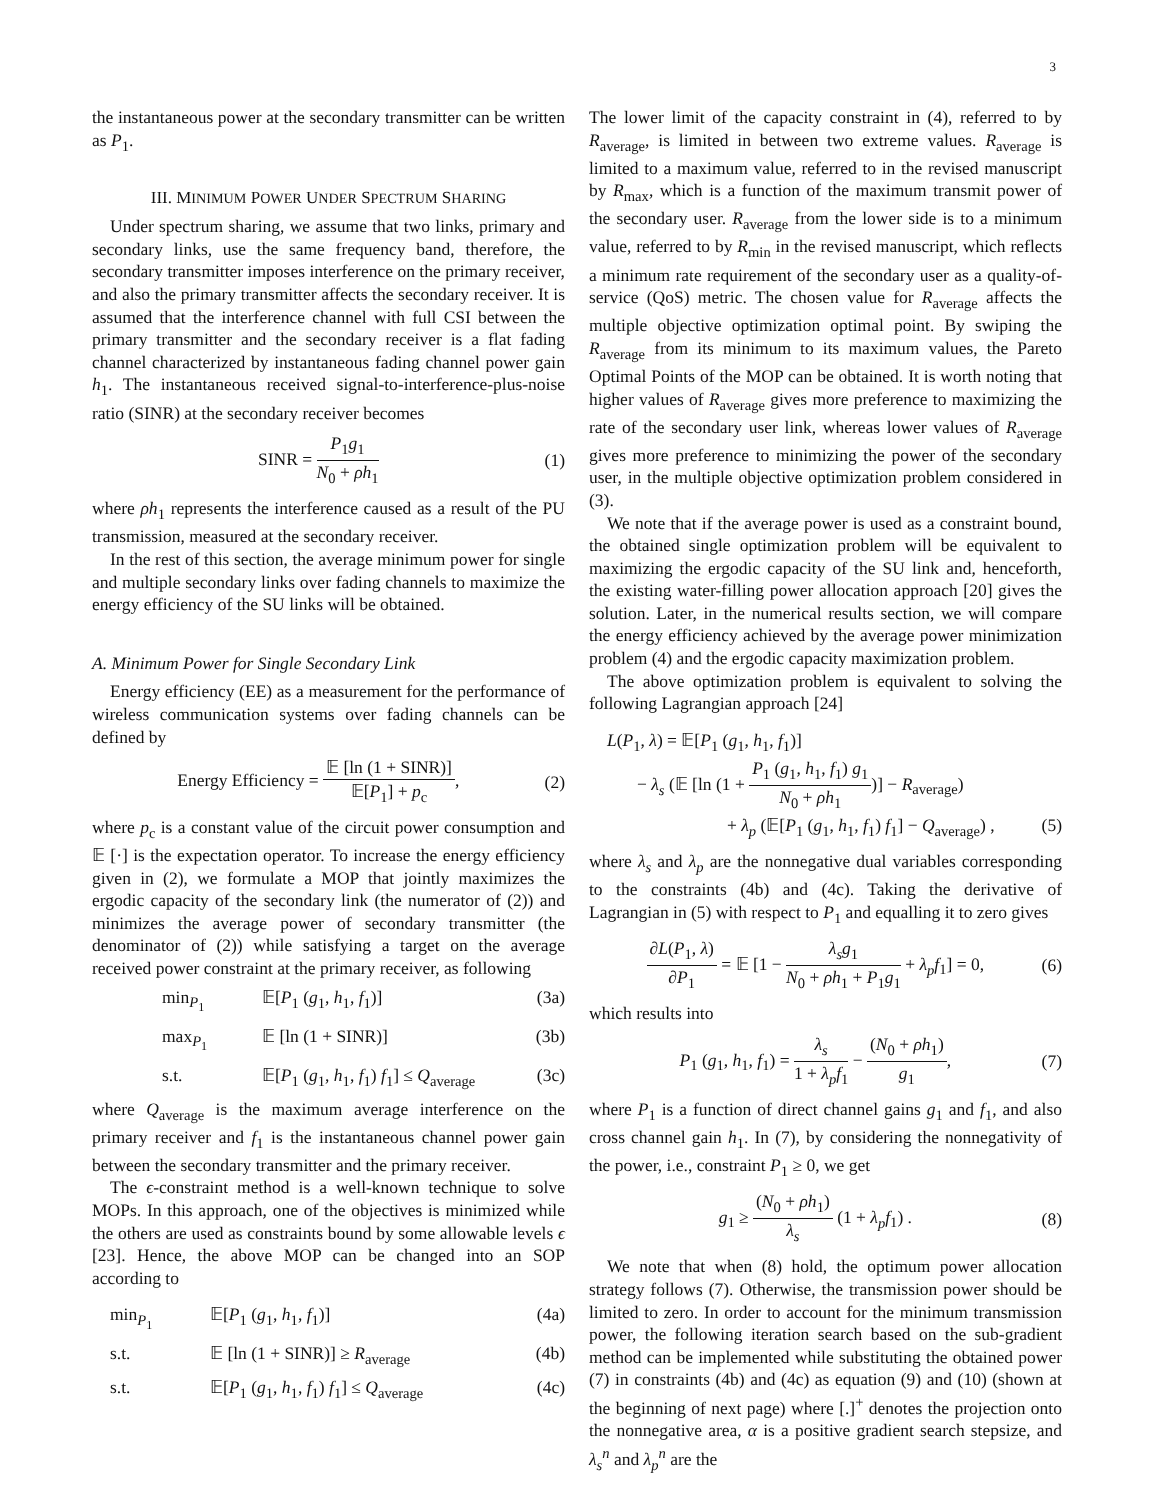3
the instantaneous power at the secondary transmitter can be written as P<sub>1</sub>.
III. MINIMUM POWER UNDER SPECTRUM SHARING
Under spectrum sharing, we assume that two links, primary and secondary links, use the same frequency band, therefore, the secondary transmitter imposes interference on the primary receiver, and also the primary transmitter affects the secondary receiver. It is assumed that the interference channel with full CSI between the primary transmitter and the secondary receiver is a flat fading channel characterized by instantaneous fading channel power gain h<sub>1</sub>. The instantaneous received signal-to-interference-plus-noise ratio (SINR) at the secondary receiver becomes
SINR = P<sub>1</sub>g<sub>1</sub> N<sub>0</sub> + ρh<sub>1</sub> (1)
where ρh<sub>1</sub> represents the interference caused as a result of the PU transmission, measured at the secondary receiver.
In the rest of this section, the average minimum power for single and multiple secondary links over fading channels to maximize the energy efficiency of the SU links will be obtained.
A. Minimum Power for Single Secondary Link
Energy efficiency (EE) as a measurement for the performance of wireless communication systems over fading channels can be defined by
Energy Efficiency = 𝔼 [ln (1 + SINR)] 𝔼[P<sub>1</sub>] + p<sub>c</sub>, (2)
where p<sub>c</sub> is a constant value of the circuit power consumption and 𝔼 [·] is the expectation operator. To increase the energy efficiency given in (2), we formulate a MOP that jointly maximizes the ergodic capacity of the secondary link (the numerator of (2)) and minimizes the average power of secondary transmitter (the denominator of (2)) while satisfying a target on the average received power constraint at the primary receiver, as following
min<sub>P<sub>1</sub></sub> 𝔼[P<sub>1</sub> (g<sub>1</sub>, h<sub>1</sub>, f<sub>1</sub>)] (3a)
max<sub>P<sub>1</sub></sub> 𝔼 [ln (1 + SINR)] (3b)
s.t. 𝔼[P<sub>1</sub> (g<sub>1</sub>, h<sub>1</sub>, f<sub>1</sub>) f<sub>1</sub>] ≤ Q<sub>average</sub> (3c)
where Q<sub>average</sub> is the maximum average interference on the primary receiver and f<sub>1</sub> is the instantaneous channel power gain between the secondary transmitter and the primary receiver.
The ϵ-constraint method is a well-known technique to solve MOPs. In this approach, one of the objectives is minimized while the others are used as constraints bound by some allowable levels ϵ [23]. Hence, the above MOP can be changed into an SOP according to
min<sub>P<sub>1</sub></sub> 𝔼[P<sub>1</sub> (g<sub>1</sub>, h<sub>1</sub>, f<sub>1</sub>)] (4a)
s.t. 𝔼 [ln (1 + SINR)] ≥ R<sub>average</sub> (4b)
s.t. 𝔼[P<sub>1</sub> (g<sub>1</sub>, h<sub>1</sub>, f<sub>1</sub>) f<sub>1</sub>] ≤ Q<sub>average</sub> (4c)
The lower limit of the capacity constraint in (4), referred to by R<sub>average</sub>, is limited in between two extreme values. R<sub>average</sub> is limited to a maximum value, referred to in the revised manuscript by R<sub>max</sub>, which is a function of the maximum transmit power of the secondary user. R<sub>average</sub> from the lower side is to a minimum value, referred to by R<sub>min</sub> in the revised manuscript, which reflects a minimum rate requirement of the secondary user as a quality-of-service (QoS) metric. The chosen value for R<sub>average</sub> affects the multiple objective optimization optimal point. By swiping the R<sub>average</sub> from its minimum to its maximum values, the Pareto Optimal Points of the MOP can be obtained. It is worth noting that higher values of R<sub>average</sub> gives more preference to maximizing the rate of the secondary user link, whereas lower values of R<sub>average</sub> gives more preference to minimizing the power of the secondary user, in the multiple objective optimization problem considered in (3).
We note that if the average power is used as a constraint bound, the obtained single optimization problem will be equivalent to maximizing the ergodic capacity of the SU link and, henceforth, the existing water-filling power allocation approach [20] gives the solution. Later, in the numerical results section, we will compare the energy efficiency achieved by the average power minimization problem (4) and the ergodic capacity maximization problem.
The above optimization problem is equivalent to solving the following Lagrangian approach [24]
L(P<sub>1</sub>, λ) = 𝔼[P<sub>1</sub> (g<sub>1</sub>, h<sub>1</sub>, f<sub>1</sub>)]
− λ<sub>s</sub> (𝔼 [ln (1 + P<sub>1</sub> (g<sub>1</sub>, h<sub>1</sub>, f<sub>1</sub>) g<sub>1</sub> N<sub>0</sub> + ρh<sub>1</sub>)] − R<sub>average</sub>)
+ λ<sub>p</sub> (𝔼[P<sub>1</sub> (g<sub>1</sub>, h<sub>1</sub>, f<sub>1</sub>) f<sub>1</sub>] − Q<sub>average</sub>) , (5)
where λ<sub>s</sub> and λ<sub>p</sub> are the nonnegative dual variables corresponding to the constraints (4b) and (4c). Taking the derivative of Lagrangian in (5) with respect to P<sub>1</sub> and equalling it to zero gives
∂L(P<sub>1</sub>, λ) ∂P<sub>1</sub> = 𝔼 [1 − λ<sub>s</sub>g<sub>1</sub> N<sub>0</sub> + ρh<sub>1</sub> + P<sub>1</sub>g<sub>1</sub> + λ<sub>p</sub>f<sub>1</sub>] = 0, (6)
which results into
P<sub>1</sub> (g<sub>1</sub>, h<sub>1</sub>, f<sub>1</sub>) = λ<sub>s</sub> 1 + λ<sub>p</sub>f<sub>1</sub> − (N<sub>0</sub> + ρh<sub>1</sub>) g<sub>1</sub>, (7)
where P<sub>1</sub> is a function of direct channel gains g<sub>1</sub> and f<sub>1</sub>, and also cross channel gain h<sub>1</sub>. In (7), by considering the nonnegativity of the power, i.e., constraint P<sub>1</sub> ≥ 0, we get
g<sub>1</sub> ≥ (N<sub>0</sub> + ρh<sub>1</sub>) λ<sub>s</sub> (1 + λ<sub>p</sub>f<sub>1</sub>) . (8)
We note that when (8) hold, the optimum power allocation strategy follows (7). Otherwise, the transmission power should be limited to zero. In order to account for the minimum transmission power, the following iteration search based on the sub-gradient method can be implemented while substituting the obtained power (7) in constraints (4b) and (4c) as equation (9) and (10) (shown at the beginning of next page) where [.]<sup>+</sup> denotes the projection onto the nonnegative area, α is a positive gradient search stepsize, and λ<sub>s</sub><sup>n</sup> and λ<sub>p</sub><sup>n</sup> are the